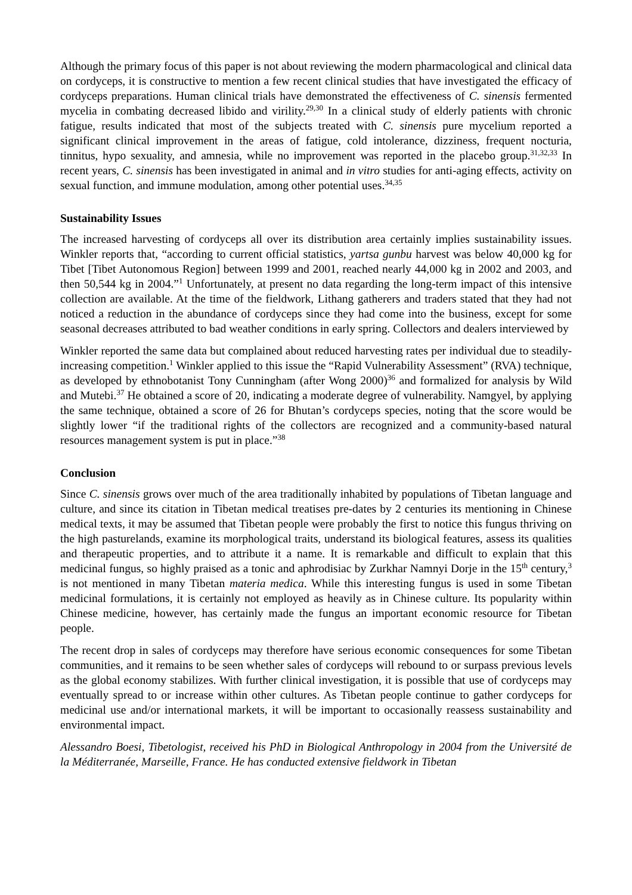Although the primary focus of this paper is not about reviewing the modern pharmacological and clinical data on cordyceps, it is constructive to mention a few recent clinical studies that have investigated the efficacy of cordyceps preparations. Human clinical trials have demonstrated the effectiveness of C. sinensis fermented mycelia in combating decreased libido and virility.<sup>29,30</sup> In a clinical study of elderly patients with chronic fatigue, results indicated that most of the subjects treated with C. sinensis pure mycelium reported a significant clinical improvement in the areas of fatigue, cold intolerance, dizziness, frequent nocturia, tinnitus, hypo sexuality, and amnesia, while no improvement was reported in the placebo group.<sup>31,32,33</sup> In recent years, C. sinensis has been investigated in animal and in vitro studies for anti-aging effects, activity on sexual function, and immune modulation, among other potential uses.<sup>34,35</sup>
Sustainability Issues
The increased harvesting of cordyceps all over its distribution area certainly implies sustainability issues. Winkler reports that, “according to current official statistics, yartsa gunbu harvest was below 40,000 kg for Tibet [Tibet Autonomous Region] between 1999 and 2001, reached nearly 44,000 kg in 2002 and 2003, and then 50,544 kg in 2004.”<sup>1</sup> Unfortunately, at present no data regarding the long-term impact of this intensive collection are available. At the time of the fieldwork, Lithang gatherers and traders stated that they had not noticed a reduction in the abundance of cordyceps since they had come into the business, except for some seasonal decreases attributed to bad weather conditions in early spring. Collectors and dealers interviewed by
Winkler reported the same data but complained about reduced harvesting rates per individual due to steadily-increasing competition.<sup>1</sup> Winkler applied to this issue the “Rapid Vulnerability Assessment” (RVA) technique, as developed by ethnobotanist Tony Cunningham (after Wong 2000)<sup>36</sup> and formalized for analysis by Wild and Mutebi.<sup>37</sup> He obtained a score of 20, indicating a moderate degree of vulnerability. Namgyel, by applying the same technique, obtained a score of 26 for Bhutan’s cordyceps species, noting that the score would be slightly lower “if the traditional rights of the collectors are recognized and a community-based natural resources management system is put in place.”<sup>38</sup>
Conclusion
Since C. sinensis grows over much of the area traditionally inhabited by populations of Tibetan language and culture, and since its citation in Tibetan medical treatises pre-dates by 2 centuries its mentioning in Chinese medical texts, it may be assumed that Tibetan people were probably the first to notice this fungus thriving on the high pasturelands, examine its morphological traits, understand its biological features, assess its qualities and therapeutic properties, and to attribute it a name. It is remarkable and difficult to explain that this medicinal fungus, so highly praised as a tonic and aphrodisiac by Zurkhar Namnyi Dorje in the 15<sup>th</sup> century,<sup>3</sup> is not mentioned in many Tibetan materia medica. While this interesting fungus is used in some Tibetan medicinal formulations, it is certainly not employed as heavily as in Chinese culture. Its popularity within Chinese medicine, however, has certainly made the fungus an important economic resource for Tibetan people.
The recent drop in sales of cordyceps may therefore have serious economic consequences for some Tibetan communities, and it remains to be seen whether sales of cordyceps will rebound to or surpass previous levels as the global economy stabilizes. With further clinical investigation, it is possible that use of cordyceps may eventually spread to or increase within other cultures. As Tibetan people continue to gather cordyceps for medicinal use and/or international markets, it will be important to occasionally reassess sustainability and environmental impact.
Alessandro Boesi, Tibetologist, received his PhD in Biological Anthropology in 2004 from the Université de la Méditerranée, Marseille, France. He has conducted extensive fieldwork in Tibetan